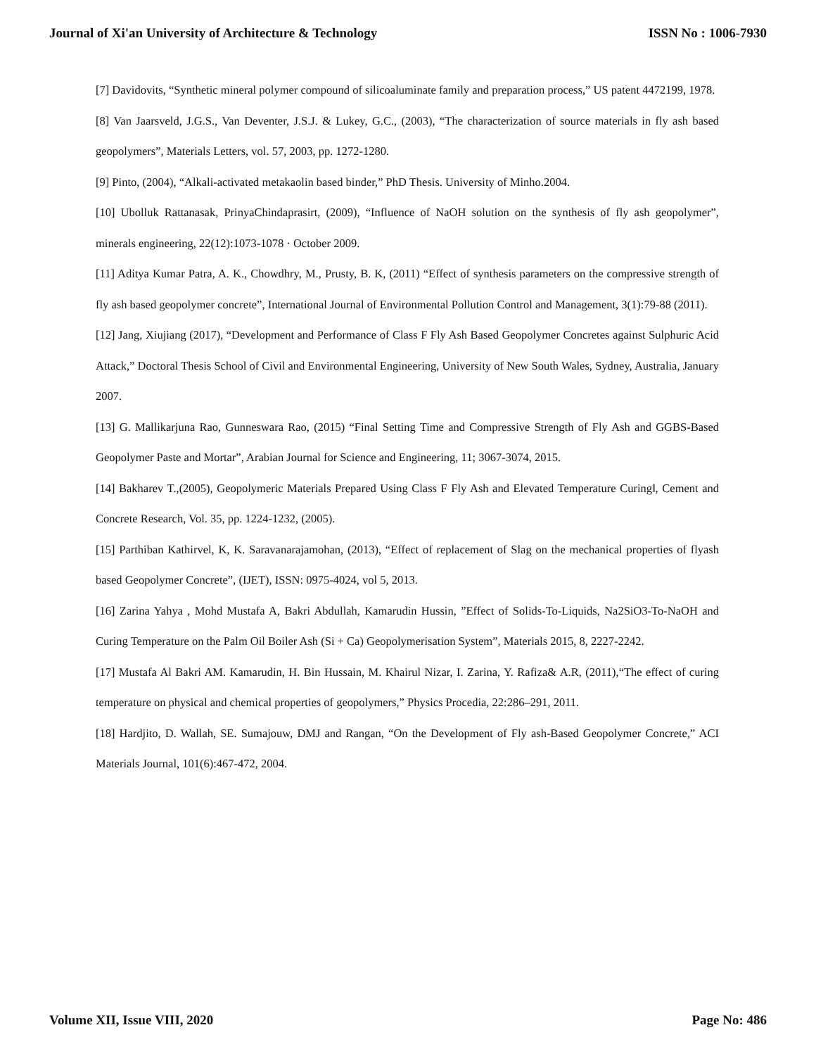Journal of Xi'an University of Architecture & Technology ISSN No : 1006-7930
[7] Davidovits, “Synthetic mineral polymer compound of silicoaluminate family and preparation process,” US patent 4472199, 1978.
[8] Van Jaarsveld, J.G.S., Van Deventer, J.S.J. & Lukey, G.C., (2003), “The characterization of source materials in fly ash based geopolymers”, Materials Letters, vol. 57, 2003, pp. 1272-1280.
[9] Pinto, (2004), “Alkali-activated metakaolin based binder,” PhD Thesis. University of Minho.2004.
[10] Ubolluk Rattanasak, PrinyaChindaprasirt, (2009), “Influence of NaOH solution on the synthesis of fly ash geopolymer”, minerals engineering, 22(12):1073-1078 · October 2009.
[11] Aditya Kumar Patra, A. K., Chowdhry, M., Prusty, B. K, (2011) “Effect of synthesis parameters on the compressive strength of fly ash based geopolymer concrete”, International Journal of Environmental Pollution Control and Management, 3(1):79-88 (2011).
[12] Jang, Xiujiang (2017), “Development and Performance of Class F Fly Ash Based Geopolymer Concretes against Sulphuric Acid Attack,” Doctoral Thesis School of Civil and Environmental Engineering, University of New South Wales, Sydney, Australia, January 2007.
[13] G. Mallikarjuna Rao, Gunneswara Rao, (2015) “Final Setting Time and Compressive Strength of Fly Ash and GGBS-Based Geopolymer Paste and Mortar”, Arabian Journal for Science and Engineering, 11; 3067-3074, 2015.
[14] Bakharev T.,(2005), Geopolymeric Materials Prepared Using Class F Fly Ash and Elevated Temperature Curing‖, Cement and Concrete Research, Vol. 35, pp. 1224-1232, (2005).
[15] Parthiban Kathirvel, K, K. Saravanarajamohan, (2013), “Effect of replacement of Slag on the mechanical properties of flyash based Geopolymer Concrete”, (IJET), ISSN: 0975-4024, vol 5, 2013.
[16] Zarina Yahya , Mohd Mustafa A, Bakri Abdullah, Kamarudin Hussin, ”Effect of Solids-To-Liquids, Na2SiO3-To-NaOH and Curing Temperature on the Palm Oil Boiler Ash (Si + Ca) Geopolymerisation System”, Materials 2015, 8, 2227-2242.
[17] Mustafa Al Bakri AM. Kamarudin, H. Bin Hussain, M. Khairul Nizar, I. Zarina, Y. Rafiza& A.R, (2011),“The effect of curing temperature on physical and chemical properties of geopolymers,” Physics Procedia, 22:286–291, 2011.
[18] Hardjito, D. Wallah, SE. Sumajouw, DMJ and Rangan, “On the Development of Fly ash-Based Geopolymer Concrete,” ACI Materials Journal, 101(6):467-472, 2004.
Volume XII, Issue VIII, 2020 Page No: 486